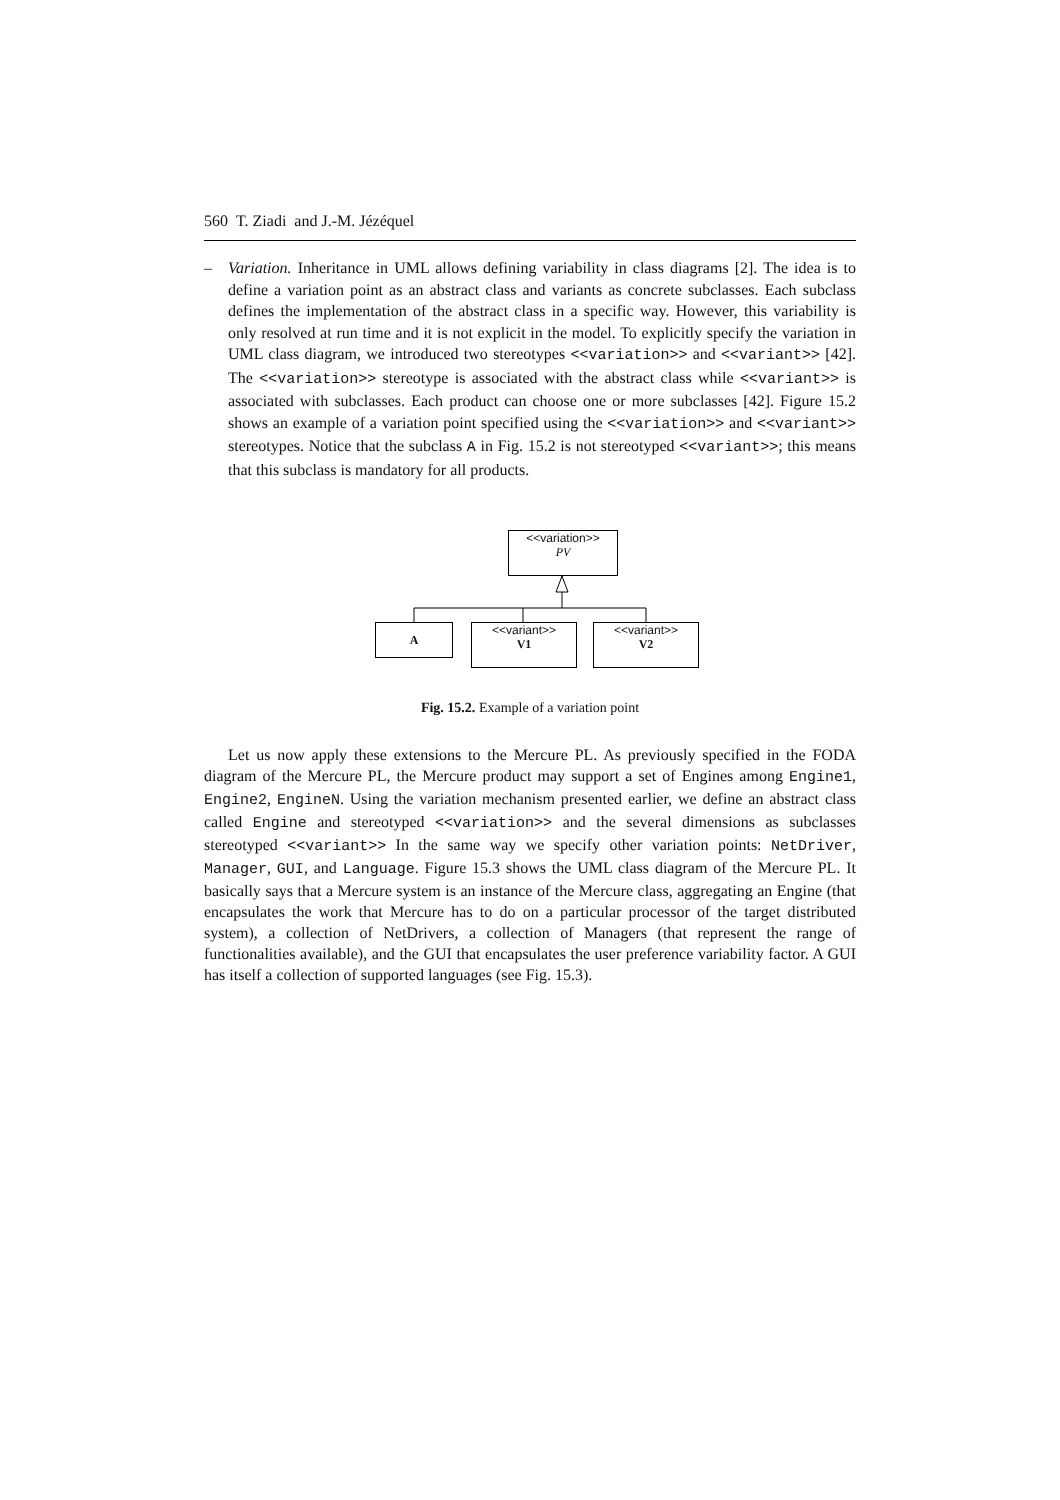560 T. Ziadi and J.-M. Jézéquel
– Variation. Inheritance in UML allows defining variability in class diagrams [2]. The idea is to define a variation point as an abstract class and variants as concrete subclasses. Each subclass defines the implementation of the abstract class in a specific way. However, this variability is only resolved at run time and it is not explicit in the model. To explicitly specify the variation in UML class diagram, we introduced two stereotypes <<variation>> and <<variant>> [42]. The <<variation>> stereotype is associated with the abstract class while <<variant>> is associated with subclasses. Each product can choose one or more subclasses [42]. Figure 15.2 shows an example of a variation point specified using the <<variation>> and <<variant>> stereotypes. Notice that the subclass A in Fig. 15.2 is not stereotyped <<variant>>; this means that this subclass is mandatory for all products.
<<variation>>
PV
A
<<variant>>
V1
<<variant>>
V2
Fig. 15.2. Example of a variation point
Let us now apply these extensions to the Mercure PL. As previously specified in the FODA diagram of the Mercure PL, the Mercure product may support a set of Engines among Engine1, Engine2, EngineN. Using the variation mechanism presented earlier, we define an abstract class called Engine and stereotyped <<variation>> and the several dimensions as subclasses stereotyped <<variant>> In the same way we specify other variation points: NetDriver, Manager, GUI, and Language. Figure 15.3 shows the UML class diagram of the Mercure PL. It basically says that a Mercure system is an instance of the Mercure class, aggregating an Engine (that encapsulates the work that Mercure has to do on a particular processor of the target distributed system), a collection of NetDrivers, a collection of Managers (that represent the range of functionalities available), and the GUI that encapsulates the user preference variability factor. A GUI has itself a collection of supported languages (see Fig. 15.3).